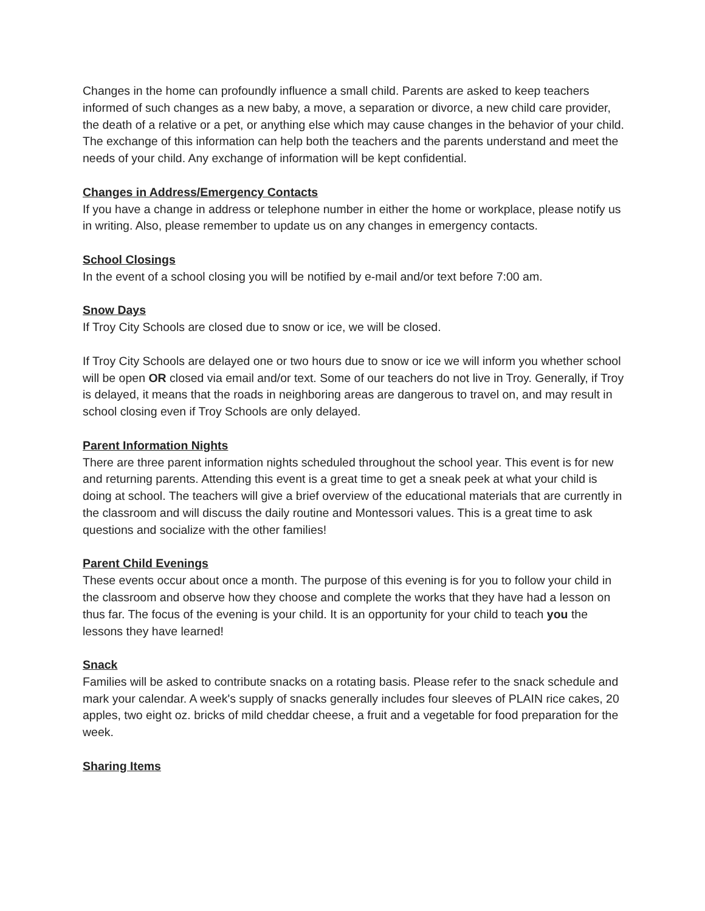Changes in the home can profoundly influence a small child. Parents are asked to keep teachers informed of such changes as a new baby, a move, a separation or divorce, a new child care provider, the death of a relative or a pet, or anything else which may cause changes in the behavior of your child. The exchange of this information can help both the teachers and the parents understand and meet the needs of your child. Any exchange of information will be kept confidential.
Changes in Address/Emergency Contacts
If you have a change in address or telephone number in either the home or workplace, please notify us in writing. Also, please remember to update us on any changes in emergency contacts.
School Closings
In the event of a school closing you will be notified by e-mail and/or text before 7:00 am.
Snow Days
If Troy City Schools are closed due to snow or ice, we will be closed.
If Troy City Schools are delayed one or two hours due to snow or ice we will inform you whether school will be open OR closed via email and/or text. Some of our teachers do not live in Troy. Generally, if Troy is delayed, it means that the roads in neighboring areas are dangerous to travel on, and may result in school closing even if Troy Schools are only delayed.
Parent Information Nights
There are three parent information nights scheduled throughout the school year. This event is for new and returning parents. Attending this event is a great time to get a sneak peek at what your child is doing at school. The teachers will give a brief overview of the educational materials that are currently in the classroom and will discuss the daily routine and Montessori values. This is a great time to ask questions and socialize with the other families!
Parent Child Evenings
These events occur about once a month. The purpose of this evening is for you to follow your child in the classroom and observe how they choose and complete the works that they have had a lesson on thus far. The focus of the evening is your child. It is an opportunity for your child to teach you the lessons they have learned!
Snack
Families will be asked to contribute snacks on a rotating basis. Please refer to the snack schedule and mark your calendar. A week's supply of snacks generally includes four sleeves of PLAIN rice cakes, 20 apples, two eight oz. bricks of mild cheddar cheese, a fruit and a vegetable for food preparation for the week.
Sharing Items